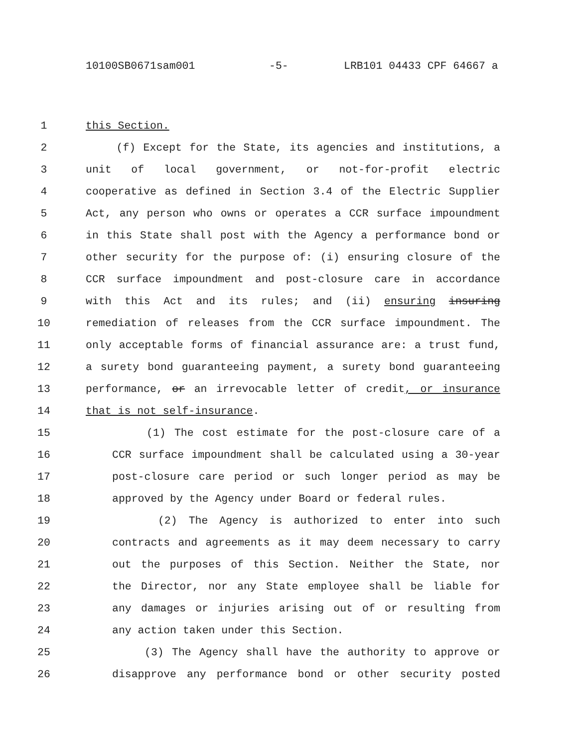10100SB0671sam001 -5- LRB101 04433 CPF 64667 a
1 this Section.
2 (f) Except for the State, its agencies and institutions, a
3 unit of local government, or not-for-profit electric
4 cooperative as defined in Section 3.4 of the Electric Supplier
5 Act, any person who owns or operates a CCR surface impoundment
6 in this State shall post with the Agency a performance bond or
7 other security for the purpose of: (i) ensuring closure of the
8 CCR surface impoundment and post-closure care in accordance
9 with this Act and its rules; and (ii) ensuring insuring
10 remediation of releases from the CCR surface impoundment. The
11 only acceptable forms of financial assurance are: a trust fund,
12 a surety bond guaranteeing payment, a surety bond guaranteeing
13 performance, or an irrevocable letter of credit, or insurance
14 that is not self-insurance.
15 (1) The cost estimate for the post-closure care of a
16 CCR surface impoundment shall be calculated using a 30-year
17 post-closure care period or such longer period as may be
18 approved by the Agency under Board or federal rules.
19 (2) The Agency is authorized to enter into such
20 contracts and agreements as it may deem necessary to carry
21 out the purposes of this Section. Neither the State, nor
22 the Director, nor any State employee shall be liable for
23 any damages or injuries arising out of or resulting from
24 any action taken under this Section.
25 (3) The Agency shall have the authority to approve or
26 disapprove any performance bond or other security posted